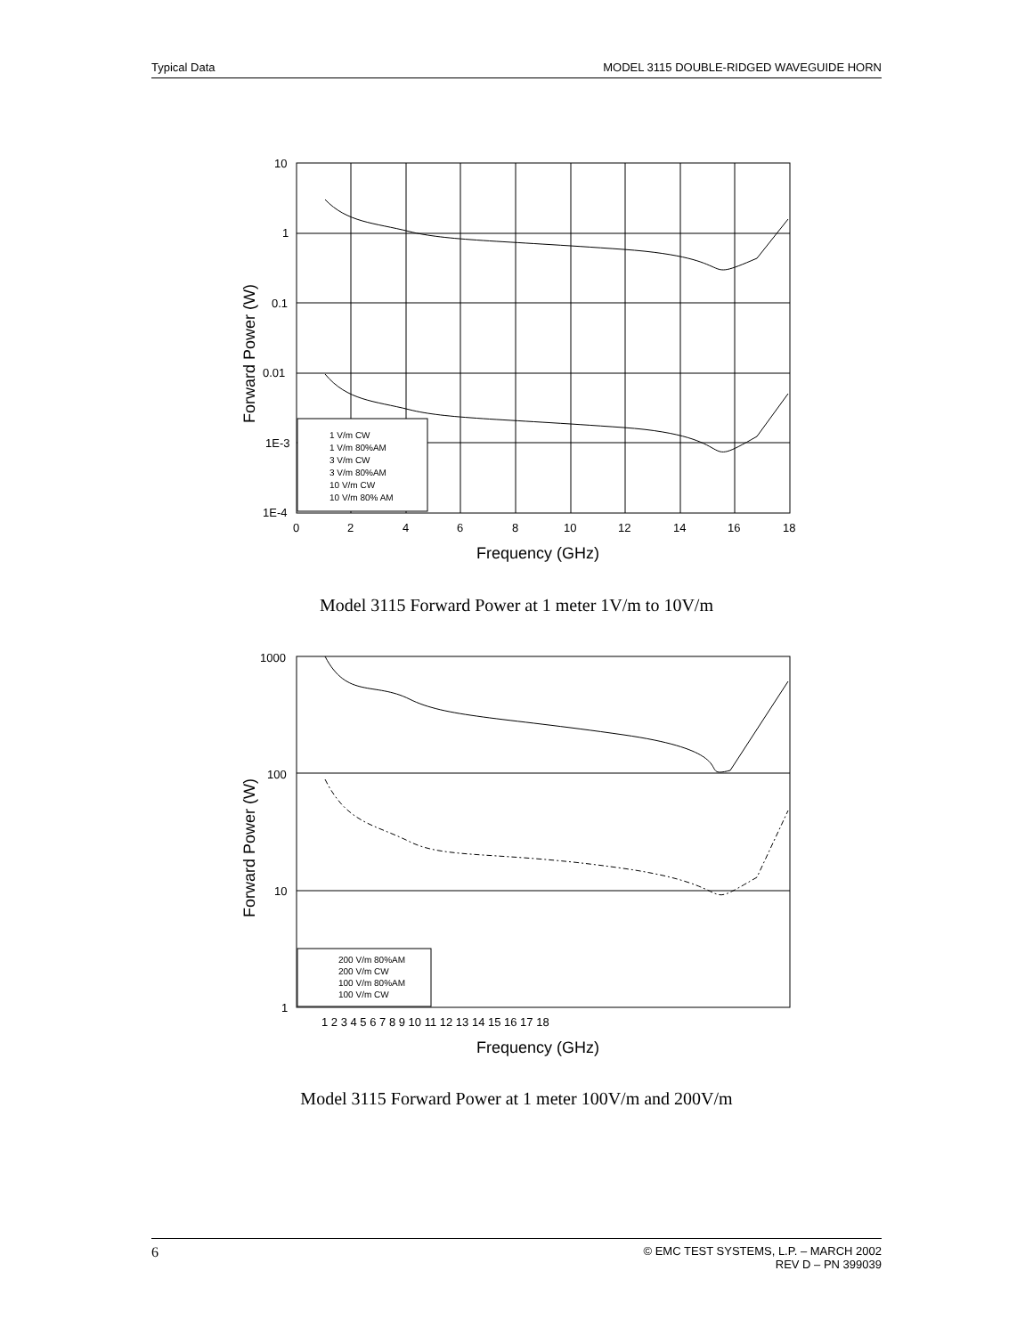Typical Data MODEL 3115 DOUBLE-RIDGED WAVEGUIDE HORN
1 V/m CW
1 V/m 80%AM
3 V/m CW
3 V/m 80%AM
10 V/m CW
10 V/m 80% AM
10
1
0.1
0.01
1E-3
1E-4
0
2
4
6
8
10
12
14
16
18
Frequency (GHz)
Forward Power (W)
Model 3115 Forward Power at 1 meter 1V/m to 10V/m
200 V/m 80%AM
200 V/m CW
100 V/m 80%AM
100 V/m CW
1000
100
10
1
1 2 3 4 5 6 7 8 9 10 11 12 13 14 15 16 17 18
Frequency (GHz)
Forward Power (W)
Model 3115 Forward Power at 1 meter 100V/m and 200V/m
6 © EMC TEST SYSTEMS, L.P. – MARCH 2002
REV D – PN 399039